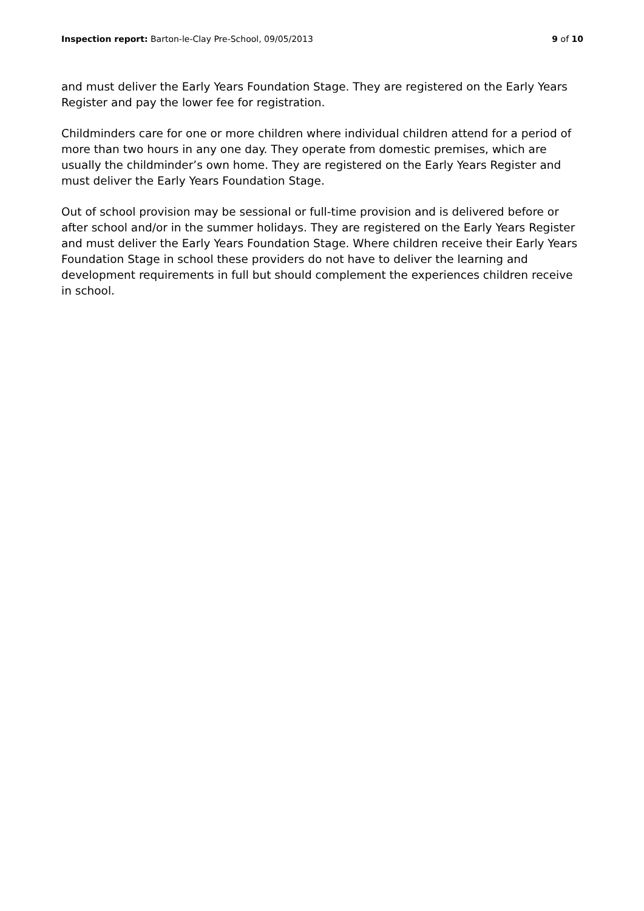Inspection report: Barton-le-Clay Pre-School, 09/05/2013 9 of 10
and must deliver the Early Years Foundation Stage. They are registered on the Early Years Register and pay the lower fee for registration.
Childminders care for one or more children where individual children attend for a period of more than two hours in any one day. They operate from domestic premises, which are usually the childminder’s own home. They are registered on the Early Years Register and must deliver the Early Years Foundation Stage.
Out of school provision may be sessional or full-time provision and is delivered before or after school and/or in the summer holidays. They are registered on the Early Years Register and must deliver the Early Years Foundation Stage. Where children receive their Early Years Foundation Stage in school these providers do not have to deliver the learning and development requirements in full but should complement the experiences children receive in school.